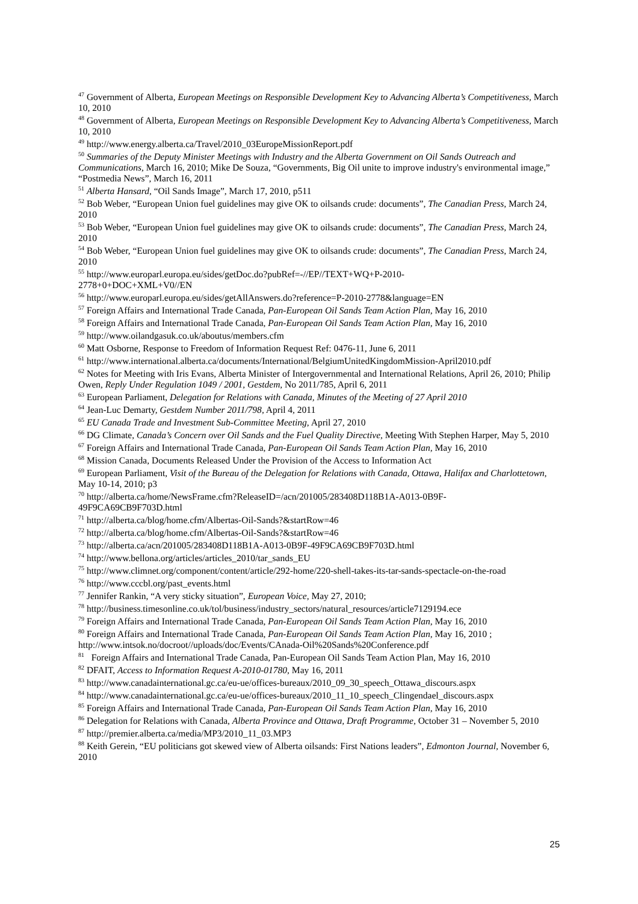<sup>47</sup> Government of Alberta, European Meetings on Responsible Development Key to Advancing Alberta’s Competitiveness, March 10, 2010
<sup>48</sup> Government of Alberta, European Meetings on Responsible Development Key to Advancing Alberta’s Competitiveness, March 10, 2010
<sup>49</sup> http://www.energy.alberta.ca/Travel/2010_03EuropeMissionReport.pdf
<sup>50</sup> Summaries of the Deputy Minister Meetings with Industry and the Alberta Government on Oil Sands Outreach and Communications, March 16, 2010; Mike De Souza, “Governments, Big Oil unite to improve industry's environmental image,” “Postmedia News”, March 16, 2011
<sup>51</sup> Alberta Hansard, “Oil Sands Image”, March 17, 2010, p511
<sup>52</sup> Bob Weber, “European Union fuel guidelines may give OK to oilsands crude: documents”, The Canadian Press, March 24, 2010
<sup>53</sup> Bob Weber, “European Union fuel guidelines may give OK to oilsands crude: documents”, The Canadian Press, March 24, 2010
<sup>54</sup> Bob Weber, “European Union fuel guidelines may give OK to oilsands crude: documents”, The Canadian Press, March 24, 2010
<sup>55</sup> http://www.europarl.europa.eu/sides/getDoc.do?pubRef=-//EP//TEXT+WQ+P-2010-
2778+0+DOC+XML+V0//EN
<sup>56</sup> http://www.europarl.europa.eu/sides/getAllAnswers.do?reference=P-2010-2778&language=EN
<sup>57</sup> Foreign Affairs and International Trade Canada, Pan-European Oil Sands Team Action Plan, May 16, 2010
<sup>58</sup> Foreign Affairs and International Trade Canada, Pan-European Oil Sands Team Action Plan, May 16, 2010
<sup>59</sup> http://www.oilandgasuk.co.uk/aboutus/members.cfm
<sup>60</sup> Matt Osborne, Response to Freedom of Information Request Ref: 0476-11, June 6, 2011
<sup>61</sup> http://www.international.alberta.ca/documents/International/BelgiumUnitedKingdomMission-April2010.pdf
<sup>62</sup> Notes for Meeting with Iris Evans, Alberta Minister of Intergovernmental and International Relations, April 26, 2010; Philip Owen, Reply Under Regulation 1049 / 2001, Gestdem, No 2011/785, April 6, 2011
<sup>63</sup> European Parliament, Delegation for Relations with Canada, Minutes of the Meeting of 27 April 2010
<sup>64</sup> Jean-Luc Demarty, Gestdem Number 2011/798, April 4, 2011
<sup>65</sup> EU Canada Trade and Investment Sub-Committee Meeting, April 27, 2010
<sup>66</sup> DG Climate, Canada’s Concern over Oil Sands and the Fuel Quality Directive, Meeting With Stephen Harper, May 5, 2010
<sup>67</sup> Foreign Affairs and International Trade Canada, Pan-European Oil Sands Team Action Plan, May 16, 2010
<sup>68</sup> Mission Canada, Documents Released Under the Provision of the Access to Information Act
<sup>69</sup> European Parliament, Visit of the Bureau of the Delegation for Relations with Canada, Ottawa, Halifax and Charlottetown, May 10-14, 2010; p3
<sup>70</sup> http://alberta.ca/home/NewsFrame.cfm?ReleaseID=/acn/201005/283408D118B1A-A013-0B9F-
49F9CA69CB9F703D.html
<sup>71</sup> http://alberta.ca/blog/home.cfm/Albertas-Oil-Sands?&startRow=46
<sup>72</sup> http://alberta.ca/blog/home.cfm/Albertas-Oil-Sands?&startRow=46
<sup>73</sup> http://alberta.ca/acn/201005/283408D118B1A-A013-0B9F-49F9CA69CB9F703D.html
<sup>74</sup> http://www.bellona.org/articles/articles_2010/tar_sands_EU
<sup>75</sup> http://www.climnet.org/component/content/article/292-home/220-shell-takes-its-tar-sands-spectacle-on-the-road
<sup>76</sup> http://www.cccbl.org/past_events.html
<sup>77</sup> Jennifer Rankin, “A very sticky situation”, European Voice, May 27, 2010;
<sup>78</sup> http://business.timesonline.co.uk/tol/business/industry_sectors/natural_resources/article7129194.ece
<sup>79</sup> Foreign Affairs and International Trade Canada, Pan-European Oil Sands Team Action Plan, May 16, 2010
<sup>80</sup> Foreign Affairs and International Trade Canada, Pan-European Oil Sands Team Action Plan, May 16, 2010 ; http://www.intsok.no/docroot//uploads/doc/Events/CAnada-Oil%20Sands%20Conference.pdf
<sup>81</sup> Foreign Affairs and International Trade Canada, Pan-European Oil Sands Team Action Plan, May 16, 2010
<sup>82</sup> DFAIT, Access to Information Request A-2010-01780, May 16, 2011
<sup>83</sup> http://www.canadainternational.gc.ca/eu-ue/offices-bureaux/2010_09_30_speech_Ottawa_discours.aspx
<sup>84</sup> http://www.canadainternational.gc.ca/eu-ue/offices-bureaux/2010_11_10_speech_Clingendael_discours.aspx
<sup>85</sup> Foreign Affairs and International Trade Canada, Pan-European Oil Sands Team Action Plan, May 16, 2010
<sup>86</sup> Delegation for Relations with Canada, Alberta Province and Ottawa, Draft Programme, October 31 – November 5, 2010
<sup>87</sup> http://premier.alberta.ca/media/MP3/2010_11_03.MP3
<sup>88</sup> Keith Gerein, “EU politicians got skewed view of Alberta oilsands: First Nations leaders”, Edmonton Journal, November 6, 2010
25